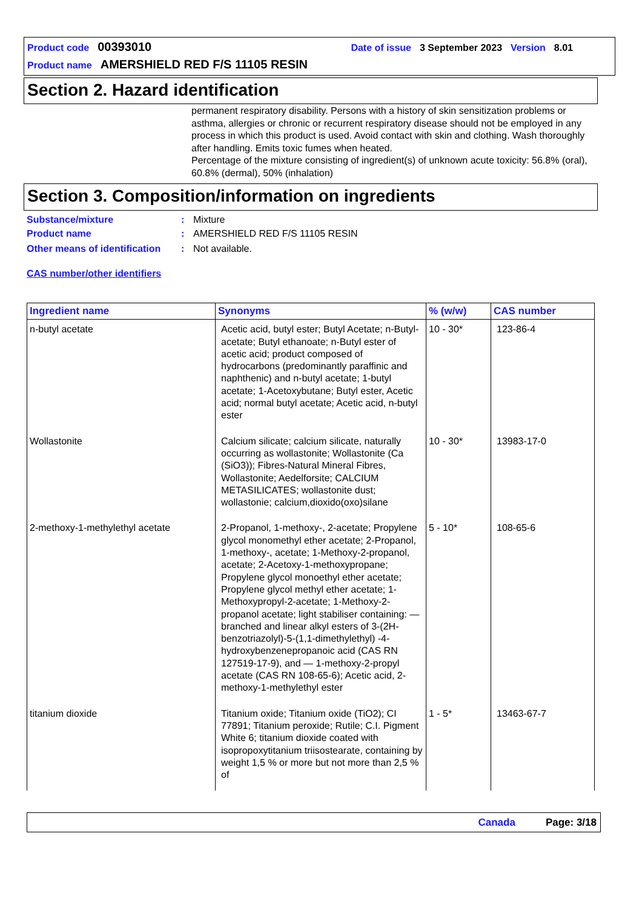Product code 00393010 Date of issue 3 September 2023 Version 8.01
Product name AMERSHIELD RED F/S 11105 RESIN
Section 2. Hazard identification
permanent respiratory disability. Persons with a history of skin sensitization problems or asthma, allergies or chronic or recurrent respiratory disease should not be employed in any process in which this product is used. Avoid contact with skin and clothing. Wash thoroughly after handling. Emits toxic fumes when heated.
Percentage of the mixture consisting of ingredient(s) of unknown acute toxicity: 56.8% (oral), 60.8% (dermal), 50% (inhalation)
Section 3. Composition/information on ingredients
Substance/mixture: Mixture
Product name: AMERSHIELD RED F/S 11105 RESIN
Other means of identification: Not available.
CAS number/other identifiers
| Ingredient name | Synonyms | % (w/w) | CAS number |
| --- | --- | --- | --- |
| n-butyl acetate | Acetic acid, butyl ester; Butyl Acetate; n-Butyl-acetate; Butyl ethanoate; n-Butyl ester of acetic acid; product composed of hydrocarbons (predominantly paraffinic and naphthenic) and n-butyl acetate; 1-butyl acetate; 1-Acetoxybutane; Butyl ester, Acetic acid; normal butyl acetate; Acetic acid, n-butyl ester | 10 - 30* | 123-86-4 |
| Wollastonite | Calcium silicate; calcium silicate, naturally occurring as wollastonite; Wollastonite (Ca (SiO3)); Fibres-Natural Mineral Fibres, Wollastonite; Aedelforsite; CALCIUM METASILICATES; wollastonite dust; wollastonie; calcium,dioxido(oxo)silane | 10 - 30* | 13983-17-0 |
| 2-methoxy-1-methylethyl acetate | 2-Propanol, 1-methoxy-, 2-acetate; Propylene glycol monomethyl ether acetate; 2-Propanol, 1-methoxy-, acetate; 1-Methoxy-2-propanol, acetate; 2-Acetoxy-1-methoxypropane; Propylene glycol monoethyl ether acetate; Propylene glycol methyl ether acetate; 1-Methoxypropyl-2-acetate; 1-Methoxy-2-propanol acetate; light stabiliser containing: — branched and linear alkyl esters of 3-(2H-benzotriazolyl)-5-(1,1-dimethylethyl) -4-hydroxybenzenepropanoic acid (CAS RN 127519-17-9), and — 1-methoxy-2-propyl acetate (CAS RN 108-65-6); Acetic acid, 2-methoxy-1-methylethyl ester | 5 - 10* | 108-65-6 |
| titanium dioxide | Titanium oxide; Titanium oxide (TiO2); CI 77891; Titanium peroxide; Rutile; C.I. Pigment White 6; titanium dioxide coated with isopropoxytitanium triisostearate, containing by weight 1,5 % or more but not more than 2,5 % of | 1 - 5* | 13463-67-7 |
Canada Page: 3/18